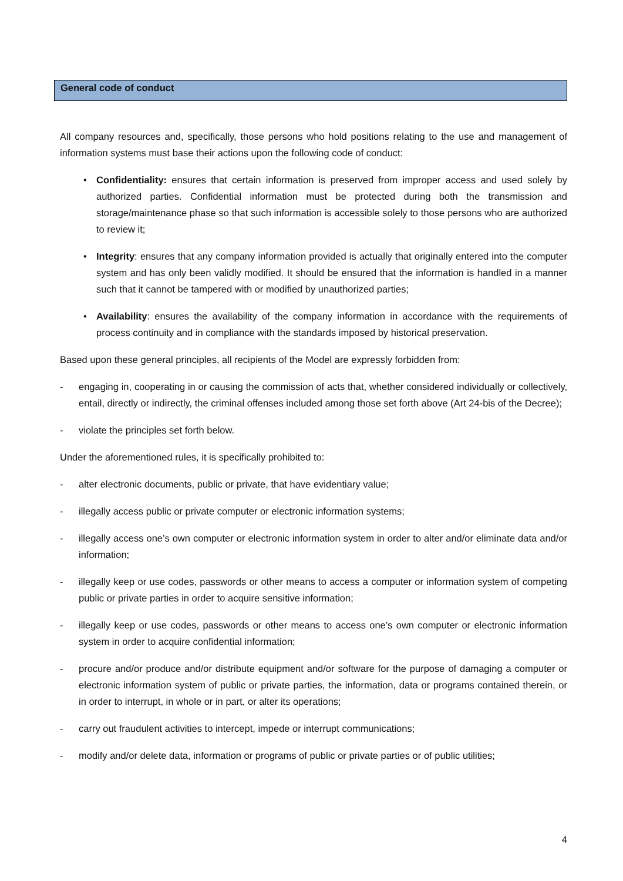General code of conduct
All company resources and, specifically, those persons who hold positions relating to the use and management of information systems must base their actions upon the following code of conduct:
• Confidentiality: ensures that certain information is preserved from improper access and used solely by authorized parties. Confidential information must be protected during both the transmission and storage/maintenance phase so that such information is accessible solely to those persons who are authorized to review it;
• Integrity: ensures that any company information provided is actually that originally entered into the computer system and has only been validly modified. It should be ensured that the information is handled in a manner such that it cannot be tampered with or modified by unauthorized parties;
• Availability: ensures the availability of the company information in accordance with the requirements of process continuity and in compliance with the standards imposed by historical preservation.
Based upon these general principles, all recipients of the Model are expressly forbidden from:
- engaging in, cooperating in or causing the commission of acts that, whether considered individually or collectively, entail, directly or indirectly, the criminal offenses included among those set forth above (Art 24-bis of the Decree);
- violate the principles set forth below.
Under the aforementioned rules, it is specifically prohibited to:
- alter electronic documents, public or private, that have evidentiary value;
- illegally access public or private computer or electronic information systems;
- illegally access one’s own computer or electronic information system in order to alter and/or eliminate data and/or information;
- illegally keep or use codes, passwords or other means to access a computer or information system of competing public or private parties in order to acquire sensitive information;
- illegally keep or use codes, passwords or other means to access one’s own computer or electronic information system in order to acquire confidential information;
- procure and/or produce and/or distribute equipment and/or software for the purpose of damaging a computer or electronic information system of public or private parties, the information, data or programs contained therein, or in order to interrupt, in whole or in part, or alter its operations;
- carry out fraudulent activities to intercept, impede or interrupt communications;
- modify and/or delete data, information or programs of public or private parties or of public utilities;
4